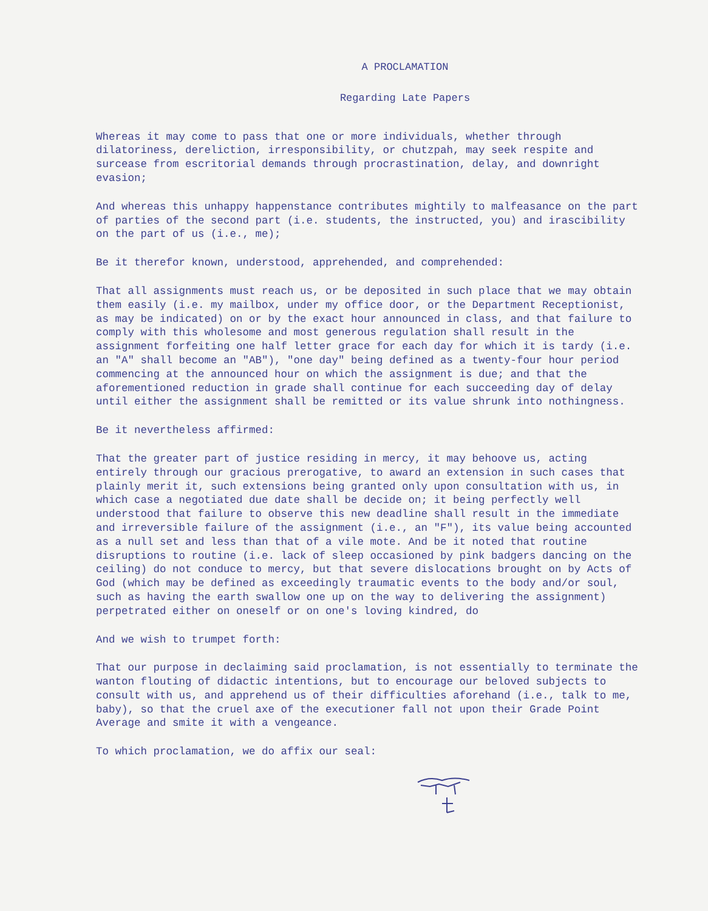A PROCLAMATION
Regarding Late Papers
Whereas it may come to pass that one or more individuals, whether through dilatoriness, dereliction, irresponsibility, or chutzpah, may seek respite and surcease from escritorial demands through procrastination, delay, and downright evasion;
And whereas this unhappy happenstance contributes mightily to malfeasance on the part of parties of the second part (i.e. students, the instructed, you) and irascibility on the part of us (i.e., me);
Be it therefor known, understood, apprehended, and comprehended:
That all assignments must reach us, or be deposited in such place that we may obtain them easily (i.e. my mailbox, under my office door, or the Department Receptionist, as may be indicated) on or by the exact hour announced in class, and that failure to comply with this wholesome and most generous regulation shall result in the assignment forfeiting one half letter grace for each day for which it is tardy (i.e. an "A" shall become an "AB"), "one day" being defined as a twenty-four hour period commencing at the announced hour on which the assignment is due; and that the aforementioned reduction in grade shall continue for each succeeding day of delay until either the assignment shall be remitted or its value shrunk into nothingness.
Be it nevertheless affirmed:
That the greater part of justice residing in mercy, it may behoove us, acting entirely through our gracious prerogative, to award an extension in such cases that plainly merit it, such extensions being granted only upon consultation with us, in which case a negotiated due date shall be decide on; it being perfectly well understood that failure to observe this new deadline shall result in the immediate and irreversible failure of the assignment (i.e., an "F"), its value being accounted as a null set and less than that of a vile mote. And be it noted that routine disruptions to routine (i.e. lack of sleep occasioned by pink badgers dancing on the ceiling) do not conduce to mercy, but that severe dislocations brought on by Acts of God (which may be defined as exceedingly traumatic events to the body and/or soul, such as having the earth swallow one up on the way to delivering the assignment) perpetrated either on oneself or on one's loving kindred, do
And we wish to trumpet forth:
That our purpose in declaiming said proclamation, is not essentially to terminate the wanton flouting of didactic intentions, but to encourage our beloved subjects to consult with us, and apprehend us of their difficulties aforehand (i.e., talk to me, baby), so that the cruel axe of the executioner fall not upon their Grade Point Average and smite it with a vengeance.
To which proclamation, we do affix our seal: